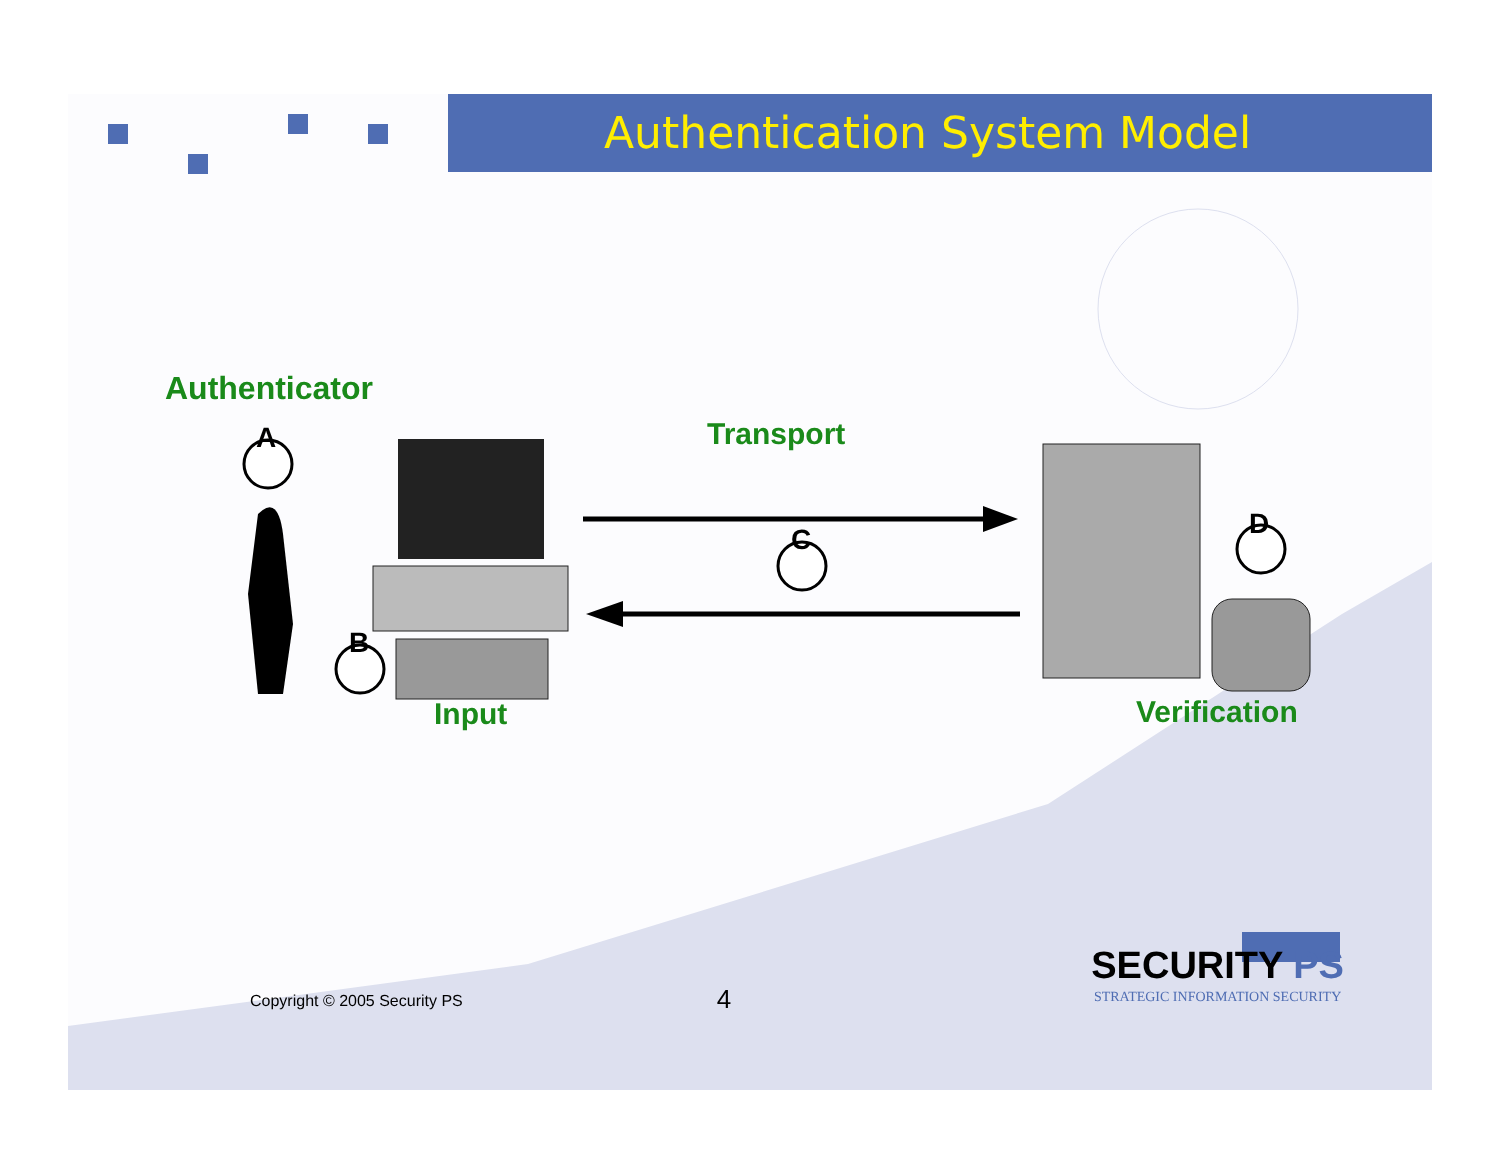Authentication System Model
Authenticator
Transport A
B
C D
Input Verification
Copyright © 2005 Security PS 4 SECURITY PS
STRATEGIC INFORMATION SECURITY